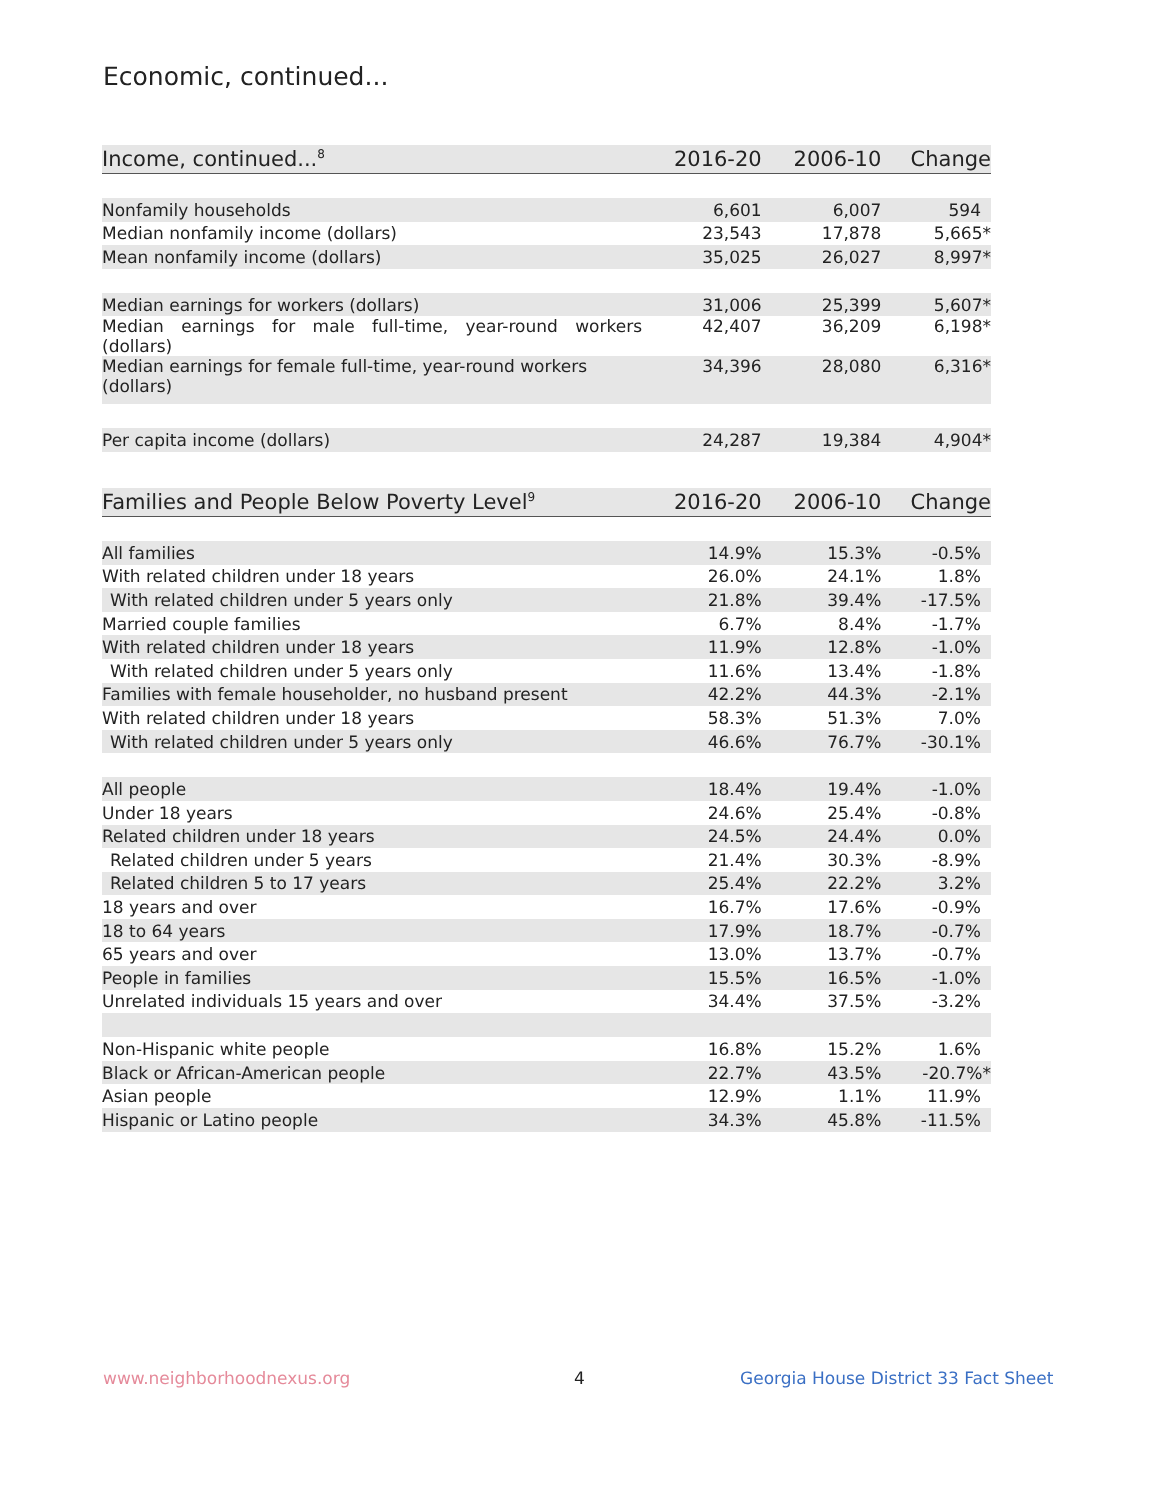Economic, continued...
| Income, continued...<sup>8</sup> | 2016-20 | 2006-10 | Change |
| --- | --- | --- | --- |
| Nonfamily households | 6,601 | 6,007 | 594 |
| Median nonfamily income (dollars) | 23,543 | 17,878 | 5,665* |
| Mean nonfamily income (dollars) | 35,025 | 26,027 | 8,997* |
| Median earnings for workers (dollars) | 31,006 | 25,399 | 5,607* |
| Median earnings for male full-time, year-round workers (dollars) | 42,407 | 36,209 | 6,198* |
| Median earnings for female full-time, year-round workers (dollars) | 34,396 | 28,080 | 6,316* |
| Per capita income (dollars) | 24,287 | 19,384 | 4,904* |
| Families and People Below Poverty Level<sup>9</sup> | 2016-20 | 2006-10 | Change |
| --- | --- | --- | --- |
| All families | 14.9% | 15.3% | -0.5% |
| With related children under 18 years | 26.0% | 24.1% | 1.8% |
| With related children under 5 years only | 21.8% | 39.4% | -17.5% |
| Married couple families | 6.7% | 8.4% | -1.7% |
| With related children under 18 years | 11.9% | 12.8% | -1.0% |
| With related children under 5 years only | 11.6% | 13.4% | -1.8% |
| Families with female householder, no husband present | 42.2% | 44.3% | -2.1% |
| With related children under 18 years | 58.3% | 51.3% | 7.0% |
| With related children under 5 years only | 46.6% | 76.7% | -30.1% |
| All people | 18.4% | 19.4% | -1.0% |
| Under 18 years | 24.6% | 25.4% | -0.8% |
| Related children under 18 years | 24.5% | 24.4% | 0.0% |
| Related children under 5 years | 21.4% | 30.3% | -8.9% |
| Related children 5 to 17 years | 25.4% | 22.2% | 3.2% |
| 18 years and over | 16.7% | 17.6% | -0.9% |
| 18 to 64 years | 17.9% | 18.7% | -0.7% |
| 65 years and over | 13.0% | 13.7% | -0.7% |
| People in families | 15.5% | 16.5% | -1.0% |
| Unrelated individuals 15 years and over | 34.4% | 37.5% | -3.2% |
| Non-Hispanic white people | 16.8% | 15.2% | 1.6% |
| Black or African-American people | 22.7% | 43.5% | -20.7%* |
| Asian people | 12.9% | 1.1% | 11.9% |
| Hispanic or Latino people | 34.3% | 45.8% | -11.5% |
www.neighborhoodnexus.org 4
Georgia House District 33 Fact Sheet